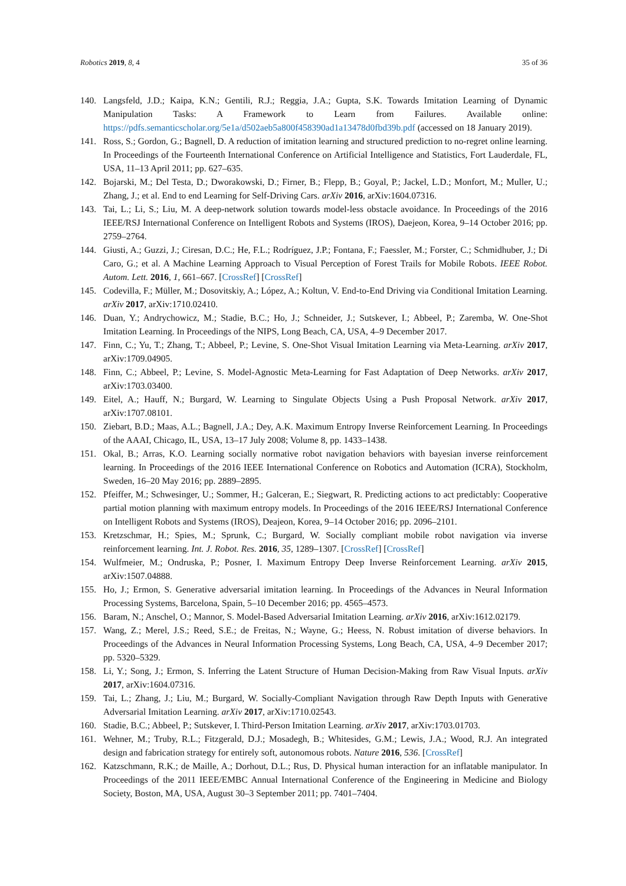Robotics 2019, 8, 4 35 of 36
140. Langsfeld, J.D.; Kaipa, K.N.; Gentili, R.J.; Reggia, J.A.; Gupta, S.K. Towards Imitation Learning of Dynamic Manipulation Tasks: A Framework to Learn from Failures. Available online: https://pdfs.semanticscholar.org/5e1a/d502aeb5a800f458390ad1a13478d0fbd39b.pdf (accessed on 18 January 2019).
141. Ross, S.; Gordon, G.; Bagnell, D. A reduction of imitation learning and structured prediction to no-regret online learning. In Proceedings of the Fourteenth International Conference on Artificial Intelligence and Statistics, Fort Lauderdale, FL, USA, 11–13 April 2011; pp. 627–635.
142. Bojarski, M.; Del Testa, D.; Dworakowski, D.; Firner, B.; Flepp, B.; Goyal, P.; Jackel, L.D.; Monfort, M.; Muller, U.; Zhang, J.; et al. End to end Learning for Self-Driving Cars. arXiv 2016, arXiv:1604.07316.
143. Tai, L.; Li, S.; Liu, M. A deep-network solution towards model-less obstacle avoidance. In Proceedings of the 2016 IEEE/RSJ International Conference on Intelligent Robots and Systems (IROS), Daejeon, Korea, 9–14 October 2016; pp. 2759–2764.
144. Giusti, A.; Guzzi, J.; Ciresan, D.C.; He, F.L.; Rodríguez, J.P.; Fontana, F.; Faessler, M.; Forster, C.; Schmidhuber, J.; Di Caro, G.; et al. A Machine Learning Approach to Visual Perception of Forest Trails for Mobile Robots. IEEE Robot. Autom. Lett. 2016, 1, 661–667. [CrossRef] [CrossRef]
145. Codevilla, F.; Müller, M.; Dosovitskiy, A.; López, A.; Koltun, V. End-to-End Driving via Conditional Imitation Learning. arXiv 2017, arXiv:1710.02410.
146. Duan, Y.; Andrychowicz, M.; Stadie, B.C.; Ho, J.; Schneider, J.; Sutskever, I.; Abbeel, P.; Zaremba, W. One-Shot Imitation Learning. In Proceedings of the NIPS, Long Beach, CA, USA, 4–9 December 2017.
147. Finn, C.; Yu, T.; Zhang, T.; Abbeel, P.; Levine, S. One-Shot Visual Imitation Learning via Meta-Learning. arXiv 2017, arXiv:1709.04905.
148. Finn, C.; Abbeel, P.; Levine, S. Model-Agnostic Meta-Learning for Fast Adaptation of Deep Networks. arXiv 2017, arXiv:1703.03400.
149. Eitel, A.; Hauff, N.; Burgard, W. Learning to Singulate Objects Using a Push Proposal Network. arXiv 2017, arXiv:1707.08101.
150. Ziebart, B.D.; Maas, A.L.; Bagnell, J.A.; Dey, A.K. Maximum Entropy Inverse Reinforcement Learning. In Proceedings of the AAAI, Chicago, IL, USA, 13–17 July 2008; Volume 8, pp. 1433–1438.
151. Okal, B.; Arras, K.O. Learning socially normative robot navigation behaviors with bayesian inverse reinforcement learning. In Proceedings of the 2016 IEEE International Conference on Robotics and Automation (ICRA), Stockholm, Sweden, 16–20 May 2016; pp. 2889–2895.
152. Pfeiffer, M.; Schwesinger, U.; Sommer, H.; Galceran, E.; Siegwart, R. Predicting actions to act predictably: Cooperative partial motion planning with maximum entropy models. In Proceedings of the 2016 IEEE/RSJ International Conference on Intelligent Robots and Systems (IROS), Deajeon, Korea, 9–14 October 2016; pp. 2096–2101.
153. Kretzschmar, H.; Spies, M.; Sprunk, C.; Burgard, W. Socially compliant mobile robot navigation via inverse reinforcement learning. Int. J. Robot. Res. 2016, 35, 1289–1307. [CrossRef] [CrossRef]
154. Wulfmeier, M.; Ondruska, P.; Posner, I. Maximum Entropy Deep Inverse Reinforcement Learning. arXiv 2015, arXiv:1507.04888.
155. Ho, J.; Ermon, S. Generative adversarial imitation learning. In Proceedings of the Advances in Neural Information Processing Systems, Barcelona, Spain, 5–10 December 2016; pp. 4565–4573.
156. Baram, N.; Anschel, O.; Mannor, S. Model-Based Adversarial Imitation Learning. arXiv 2016, arXiv:1612.02179.
157. Wang, Z.; Merel, J.S.; Reed, S.E.; de Freitas, N.; Wayne, G.; Heess, N. Robust imitation of diverse behaviors. In Proceedings of the Advances in Neural Information Processing Systems, Long Beach, CA, USA, 4–9 December 2017; pp. 5320–5329.
158. Li, Y.; Song, J.; Ermon, S. Inferring the Latent Structure of Human Decision-Making from Raw Visual Inputs. arXiv 2017, arXiv:1604.07316.
159. Tai, L.; Zhang, J.; Liu, M.; Burgard, W. Socially-Compliant Navigation through Raw Depth Inputs with Generative Adversarial Imitation Learning. arXiv 2017, arXiv:1710.02543.
160. Stadie, B.C.; Abbeel, P.; Sutskever, I. Third-Person Imitation Learning. arXiv 2017, arXiv:1703.01703.
161. Wehner, M.; Truby, R.L.; Fitzgerald, D.J.; Mosadegh, B.; Whitesides, G.M.; Lewis, J.A.; Wood, R.J. An integrated design and fabrication strategy for entirely soft, autonomous robots. Nature 2016, 536. [CrossRef]
162. Katzschmann, R.K.; de Maille, A.; Dorhout, D.L.; Rus, D. Physical human interaction for an inflatable manipulator. In Proceedings of the 2011 IEEE/EMBC Annual International Conference of the Engineering in Medicine and Biology Society, Boston, MA, USA, August 30–3 September 2011; pp. 7401–7404.